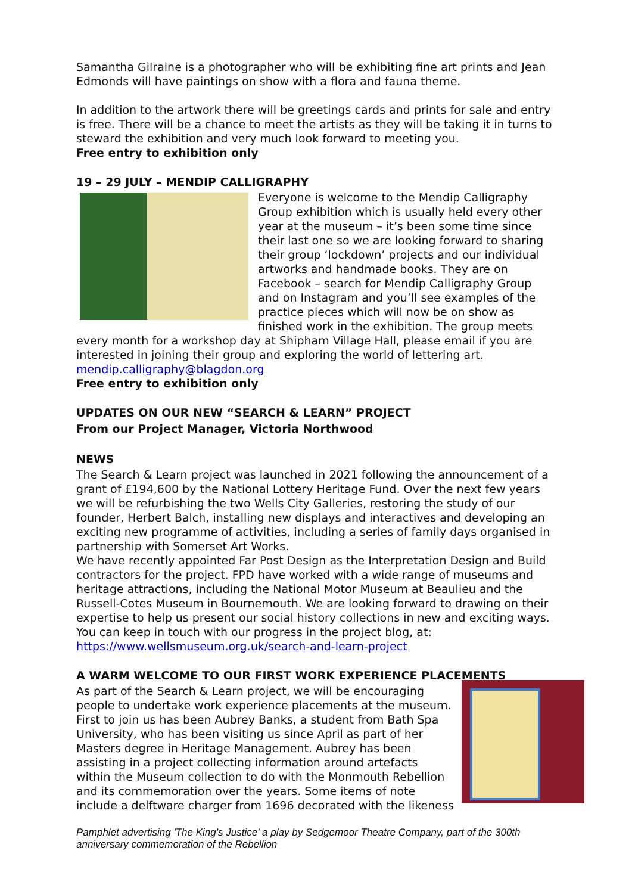Samantha Gilraine is a photographer who will be exhibiting fine art prints and Jean Edmonds will have paintings on show with a flora and fauna theme.
In addition to the artwork there will be greetings cards and prints for sale and entry is free. There will be a chance to meet the artists as they will be taking it in turns to steward the exhibition and very much look forward to meeting you.
Free entry to exhibition only
19 – 29 JULY – MENDIP CALLIGRAPHY
Everyone is welcome to the Mendip Calligraphy Group exhibition which is usually held every other year at the museum – it’s been some time since their last one so we are looking forward to sharing their group ‘lockdown’ projects and our individual artworks and handmade books. They are on Facebook – search for Mendip Calligraphy Group and on Instagram and you’ll see examples of the practice pieces which will now be on show as finished work in the exhibition. The group meets every month for a workshop day at Shipham Village Hall, please email if you are interested in joining their group and exploring the world of lettering art. mendip.calligraphy@blagdon.org
Free entry to exhibition only
UPDATES ON OUR NEW “SEARCH & LEARN” PROJECT
From our Project Manager, Victoria Northwood
NEWS
The Search & Learn project was launched in 2021 following the announcement of a grant of £194,600 by the National Lottery Heritage Fund. Over the next few years we will be refurbishing the two Wells City Galleries, restoring the study of our founder, Herbert Balch, installing new displays and interactives and developing an exciting new programme of activities, including a series of family days organised in partnership with Somerset Art Works.
We have recently appointed Far Post Design as the Interpretation Design and Build contractors for the project. FPD have worked with a wide range of museums and heritage attractions, including the National Motor Museum at Beaulieu and the Russell-Cotes Museum in Bournemouth. We are looking forward to drawing on their expertise to help us present our social history collections in new and exciting ways. You can keep in touch with our progress in the project blog, at: https://www.wellsmuseum.org.uk/search-and-learn-project
A WARM WELCOME TO OUR FIRST WORK EXPERIENCE PLACEMENTS
As part of the Search & Learn project, we will be encouraging people to undertake work experience placements at the museum. First to join us has been Aubrey Banks, a student from Bath Spa University, who has been visiting us since April as part of her Masters degree in Heritage Management. Aubrey has been assisting in a project collecting information around artefacts within the Museum collection to do with the Monmouth Rebellion and its commemoration over the years. Some items of note include a delftware charger from 1696 decorated with the likeness
Pamphlet advertising 'The King's Justice' a play by Sedgemoor Theatre Company, part of the 300th anniversary commemoration of the Rebellion